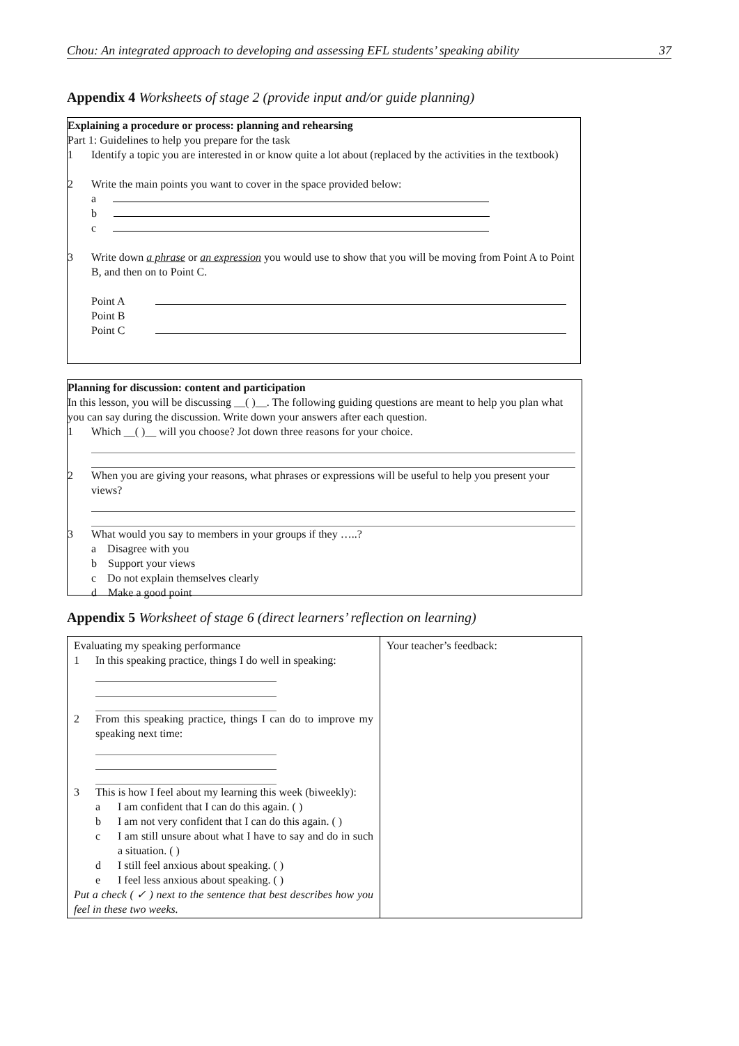Chou: An integrated approach to developing and assessing EFL students’ speaking ability 37
Appendix 4 Worksheets of stage 2 (provide input and/or guide planning)
Explaining a procedure or process: planning and rehearsing
Part 1: Guidelines to help you prepare for the task
1 Identify a topic you are interested in or know quite a lot about (replaced by the activities in the textbook)
2 Write the main points you want to cover in the space provided below:
a
b
c
3 Write down a phrase or an expression you would use to show that you will be moving from Point A to Point B, and then on to Point C.
Point A
Point B
Point C
Planning for discussion: content and participation
In this lesson, you will be discussing __( )__. The following guiding questions are meant to help you plan what you can say during the discussion. Write down your answers after each question.
1 Which __( )__ will you choose? Jot down three reasons for your choice.
2 When you are giving your reasons, what phrases or expressions will be useful to help you present your views?
3 What would you say to members in your groups if they …..?
a Disagree with you
b Support your views
c Do not explain themselves clearly
d Make a good point
Appendix 5 Worksheet of stage 6 (direct learners’ reflection on learning)
| Evaluating my speaking performance 1 In this speaking practice, things I do well in speaking: 2 From this speaking practice, things I can do to improve my speaking next time: 3 This is how I feel about my learning this week (biweekly): a I am confident that I can do this again. ( ) b I am not very confident that I can do this again. ( ) c I am still unsure about what I have to say and do in such a situation. ( ) d I still feel anxious about speaking. ( ) e I feel less anxious about speaking. ( ) Put a check ( ✓ ) next to the sentence that best describes how you feel in these two weeks. | Your teacher’s feedback: |